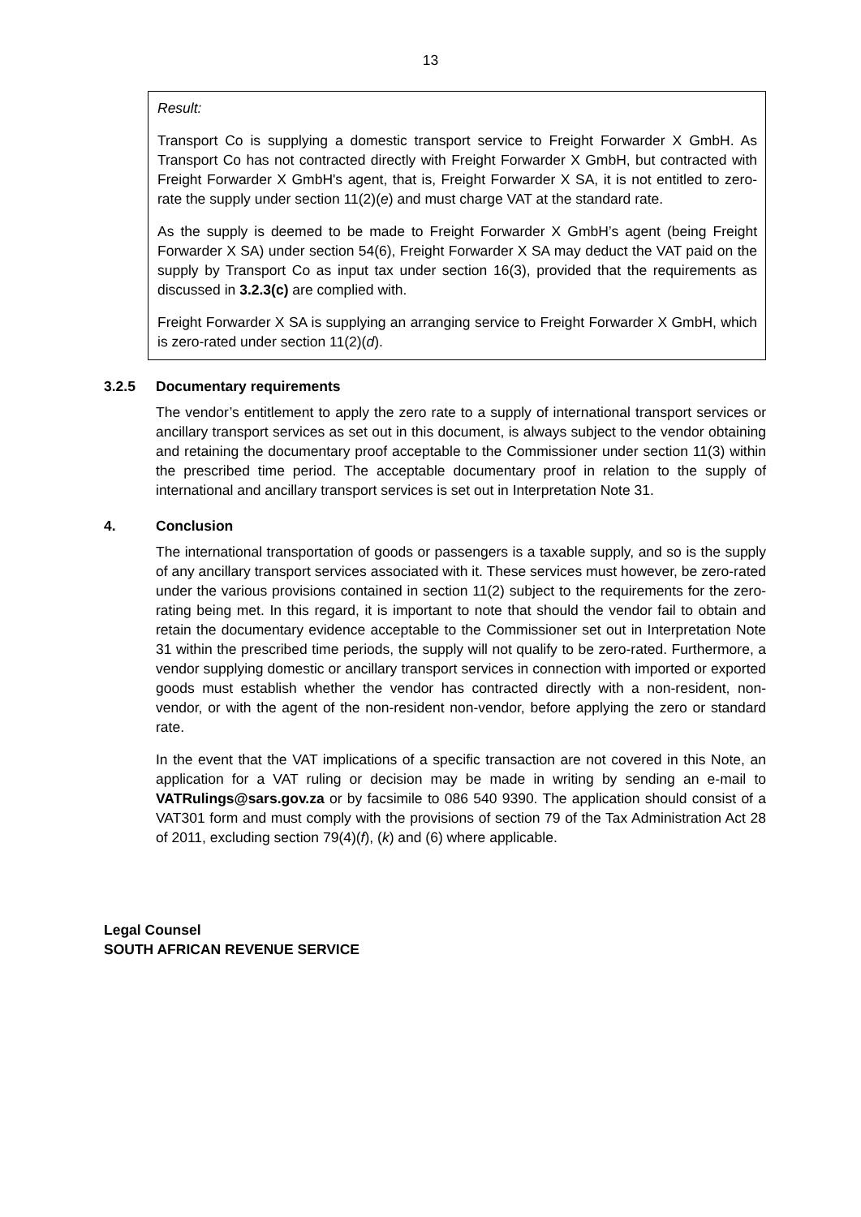13
Result:
Transport Co is supplying a domestic transport service to Freight Forwarder X GmbH. As Transport Co has not contracted directly with Freight Forwarder X GmbH, but contracted with Freight Forwarder X GmbH's agent, that is, Freight Forwarder X SA, it is not entitled to zero-rate the supply under section 11(2)(e) and must charge VAT at the standard rate.
As the supply is deemed to be made to Freight Forwarder X GmbH’s agent (being Freight Forwarder X SA) under section 54(6), Freight Forwarder X SA may deduct the VAT paid on the supply by Transport Co as input tax under section 16(3), provided that the requirements as discussed in 3.2.3(c) are complied with.
Freight Forwarder X SA is supplying an arranging service to Freight Forwarder X GmbH, which is zero-rated under section 11(2)(d).
3.2.5 Documentary requirements
The vendor’s entitlement to apply the zero rate to a supply of international transport services or ancillary transport services as set out in this document, is always subject to the vendor obtaining and retaining the documentary proof acceptable to the Commissioner under section 11(3) within the prescribed time period. The acceptable documentary proof in relation to the supply of international and ancillary transport services is set out in Interpretation Note 31.
4. Conclusion
The international transportation of goods or passengers is a taxable supply, and so is the supply of any ancillary transport services associated with it. These services must however, be zero-rated under the various provisions contained in section 11(2) subject to the requirements for the zero-rating being met. In this regard, it is important to note that should the vendor fail to obtain and retain the documentary evidence acceptable to the Commissioner set out in Interpretation Note 31 within the prescribed time periods, the supply will not qualify to be zero-rated. Furthermore, a vendor supplying domestic or ancillary transport services in connection with imported or exported goods must establish whether the vendor has contracted directly with a non-resident, non-vendor, or with the agent of the non-resident non-vendor, before applying the zero or standard rate.
In the event that the VAT implications of a specific transaction are not covered in this Note, an application for a VAT ruling or decision may be made in writing by sending an e-mail to VATRulings@sars.gov.za or by facsimile to 086 540 9390. The application should consist of a VAT301 form and must comply with the provisions of section 79 of the Tax Administration Act 28 of 2011, excluding section 79(4)(f), (k) and (6) where applicable.
Legal Counsel
SOUTH AFRICAN REVENUE SERVICE